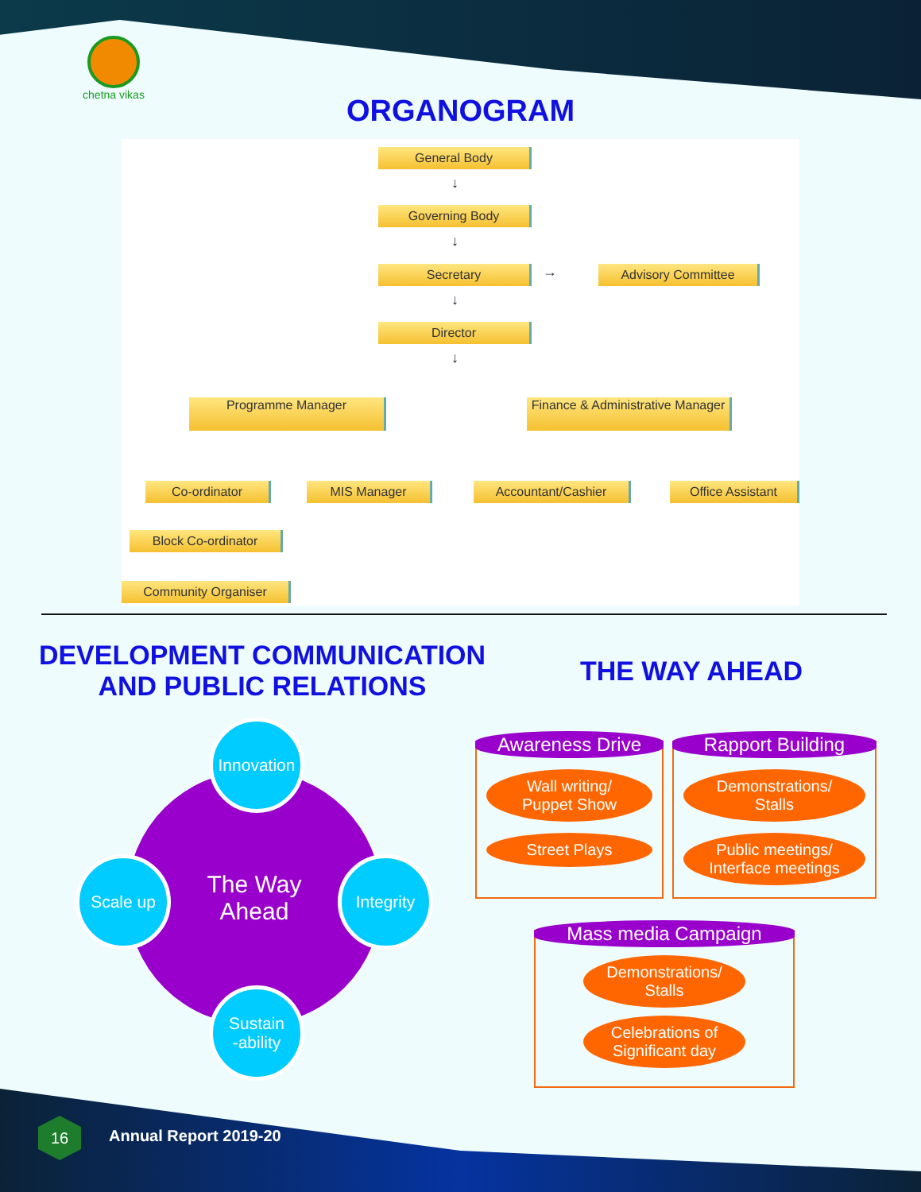chetna vikas
ORGANOGRAM
General Body
↓
Governing Body
↓
Secretary → Advisory Committee
↓
Director
↓
Programme Manager
Finance & Administrative Manager
Co-ordinator MIS Manager Accountant/Cashier Office Assistant
Block Co-ordinator
Community Organiser
DEVELOPMENT COMMUNICATION AND PUBLIC RELATIONS
THE WAY AHEAD
The Way
Ahead
Innovation
Scale up
Integrity
Sustain
-ability
Awareness Drive
Wall writing/
Puppet Show
Street Plays
Rapport Building
Demonstrations/
Stalls
Public meetings/
Interface meetings
Mass media Campaign
Demonstrations/
Stalls
Celebrations of
Significant day
16
Annual Report 2019-20